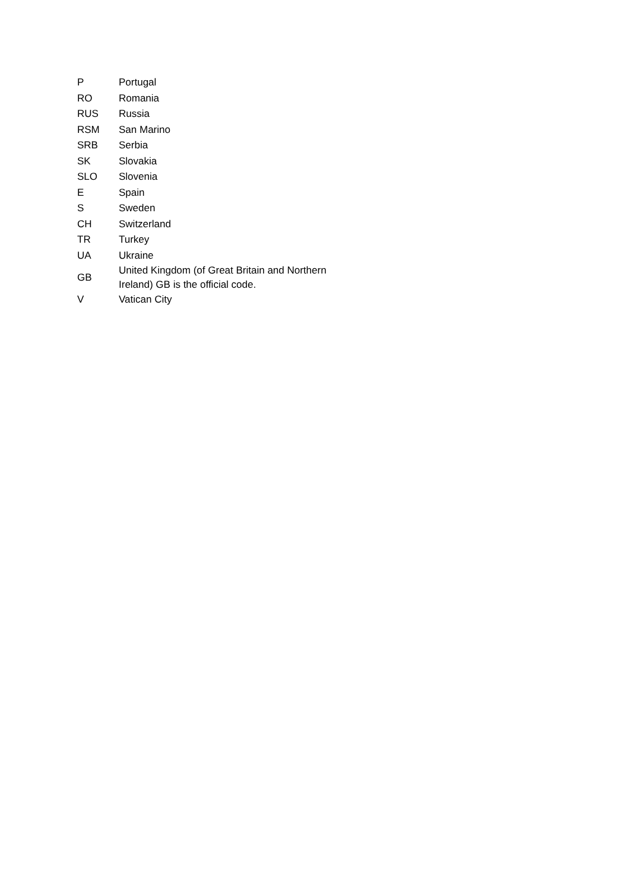| P | Portugal |
| RO | Romania |
| RUS | Russia |
| RSM | San Marino |
| SRB | Serbia |
| SK | Slovakia |
| SLO | Slovenia |
| E | Spain |
| S | Sweden |
| CH | Switzerland |
| TR | Turkey |
| UA | Ukraine |
| GB | United Kingdom (of Great Britain and Northern Ireland) GB is the official code. |
| V | Vatican City |